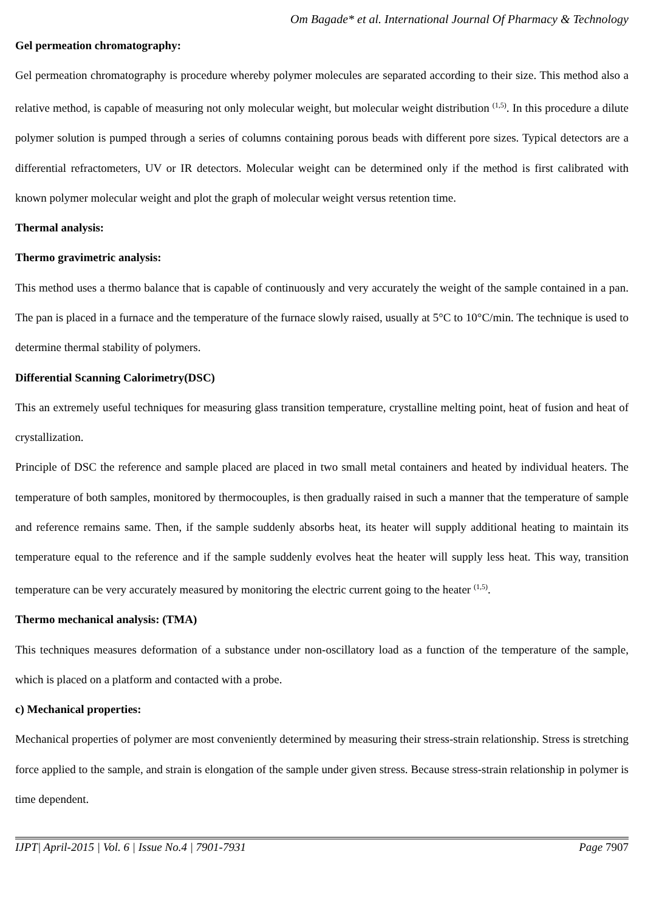Om Bagade* et al. International Journal Of Pharmacy & Technology
Gel permeation chromatography:
Gel permeation chromatography is procedure whereby polymer molecules are separated according to their size. This method also a relative method, is capable of measuring not only molecular weight, but molecular weight distribution <sup>(1,5)</sup>. In this procedure a dilute polymer solution is pumped through a series of columns containing porous beads with different pore sizes. Typical detectors are a differential refractometers, UV or IR detectors. Molecular weight can be determined only if the method is first calibrated with known polymer molecular weight and plot the graph of molecular weight versus retention time.
Thermal analysis:
Thermo gravimetric analysis:
This method uses a thermo balance that is capable of continuously and very accurately the weight of the sample contained in a pan. The pan is placed in a furnace and the temperature of the furnace slowly raised, usually at 5°C to 10°C/min. The technique is used to determine thermal stability of polymers.
Differential Scanning Calorimetry(DSC)
This an extremely useful techniques for measuring glass transition temperature, crystalline melting point, heat of fusion and heat of crystallization.
Principle of DSC the reference and sample placed are placed in two small metal containers and heated by individual heaters. The temperature of both samples, monitored by thermocouples, is then gradually raised in such a manner that the temperature of sample and reference remains same. Then, if the sample suddenly absorbs heat, its heater will supply additional heating to maintain its temperature equal to the reference and if the sample suddenly evolves heat the heater will supply less heat. This way, transition temperature can be very accurately measured by monitoring the electric current going to the heater <sup>(1,5)</sup>.
Thermo mechanical analysis: (TMA)
This techniques measures deformation of a substance under non-oscillatory load as a function of the temperature of the sample, which is placed on a platform and contacted with a probe.
c) Mechanical properties:
Mechanical properties of polymer are most conveniently determined by measuring their stress-strain relationship. Stress is stretching force applied to the sample, and strain is elongation of the sample under given stress. Because stress-strain relationship in polymer is time dependent.
IJPT| April-2015 | Vol. 6 | Issue No.4 | 7901-7931 Page 7907